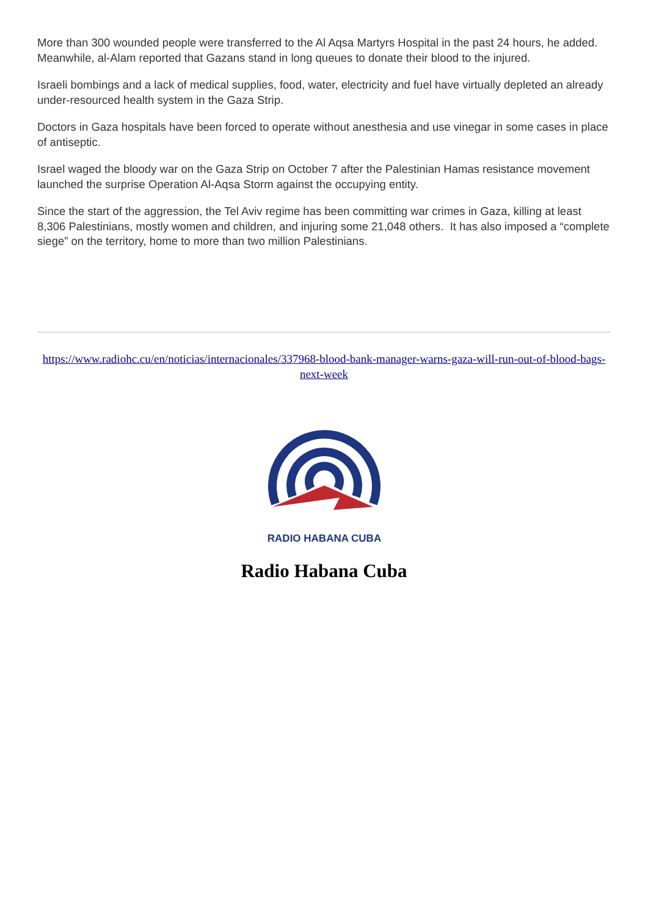More than 300 wounded people were transferred to the Al Aqsa Martyrs Hospital in the past 24 hours, he added. Meanwhile, al-Alam reported that Gazans stand in long queues to donate their blood to the injured.
Israeli bombings and a lack of medical supplies, food, water, electricity and fuel have virtually depleted an already under-resourced health system in the Gaza Strip.
Doctors in Gaza hospitals have been forced to operate without anesthesia and use vinegar in some cases in place of antiseptic.
Israel waged the bloody war on the Gaza Strip on October 7 after the Palestinian Hamas resistance movement launched the surprise Operation Al-Aqsa Storm against the occupying entity.
Since the start of the aggression, the Tel Aviv regime has been committing war crimes in Gaza, killing at least 8,306 Palestinians, mostly women and children, and injuring some 21,048 others. It has also imposed a “complete siege” on the territory, home to more than two million Palestinians.
https://www.radiohc.cu/en/noticias/internacionales/337968-blood-bank-manager-warns-gaza-will-run-out-of-blood-bags-next-week
RADIO HABANA CUBA
Radio Habana Cuba